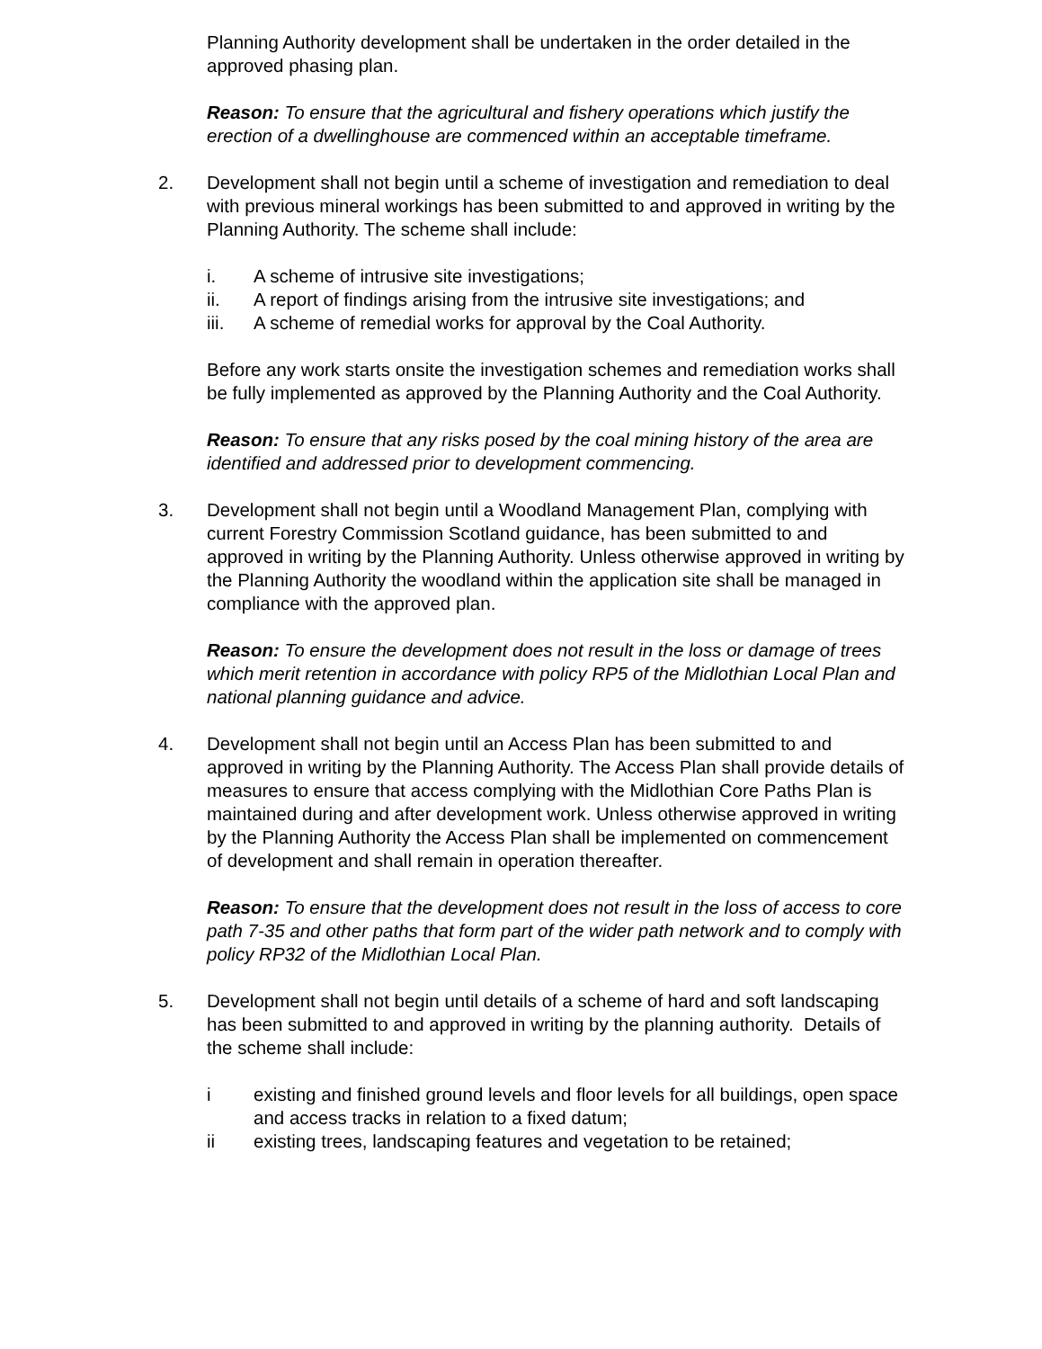Planning Authority development shall be undertaken in the order detailed in the approved phasing plan.
Reason: To ensure that the agricultural and fishery operations which justify the erection of a dwellinghouse are commenced within an acceptable timeframe.
2. Development shall not begin until a scheme of investigation and remediation to deal with previous mineral workings has been submitted to and approved in writing by the Planning Authority. The scheme shall include:
i. A scheme of intrusive site investigations;
ii. A report of findings arising from the intrusive site investigations; and
iii. A scheme of remedial works for approval by the Coal Authority.
Before any work starts onsite the investigation schemes and remediation works shall be fully implemented as approved by the Planning Authority and the Coal Authority.
Reason: To ensure that any risks posed by the coal mining history of the area are identified and addressed prior to development commencing.
3. Development shall not begin until a Woodland Management Plan, complying with current Forestry Commission Scotland guidance, has been submitted to and approved in writing by the Planning Authority. Unless otherwise approved in writing by the Planning Authority the woodland within the application site shall be managed in compliance with the approved plan.
Reason: To ensure the development does not result in the loss or damage of trees which merit retention in accordance with policy RP5 of the Midlothian Local Plan and national planning guidance and advice.
4. Development shall not begin until an Access Plan has been submitted to and approved in writing by the Planning Authority. The Access Plan shall provide details of measures to ensure that access complying with the Midlothian Core Paths Plan is maintained during and after development work. Unless otherwise approved in writing by the Planning Authority the Access Plan shall be implemented on commencement of development and shall remain in operation thereafter.
Reason: To ensure that the development does not result in the loss of access to core path 7-35 and other paths that form part of the wider path network and to comply with policy RP32 of the Midlothian Local Plan.
5. Development shall not begin until details of a scheme of hard and soft landscaping has been submitted to and approved in writing by the planning authority. Details of the scheme shall include:
i existing and finished ground levels and floor levels for all buildings, open space and access tracks in relation to a fixed datum;
ii existing trees, landscaping features and vegetation to be retained;